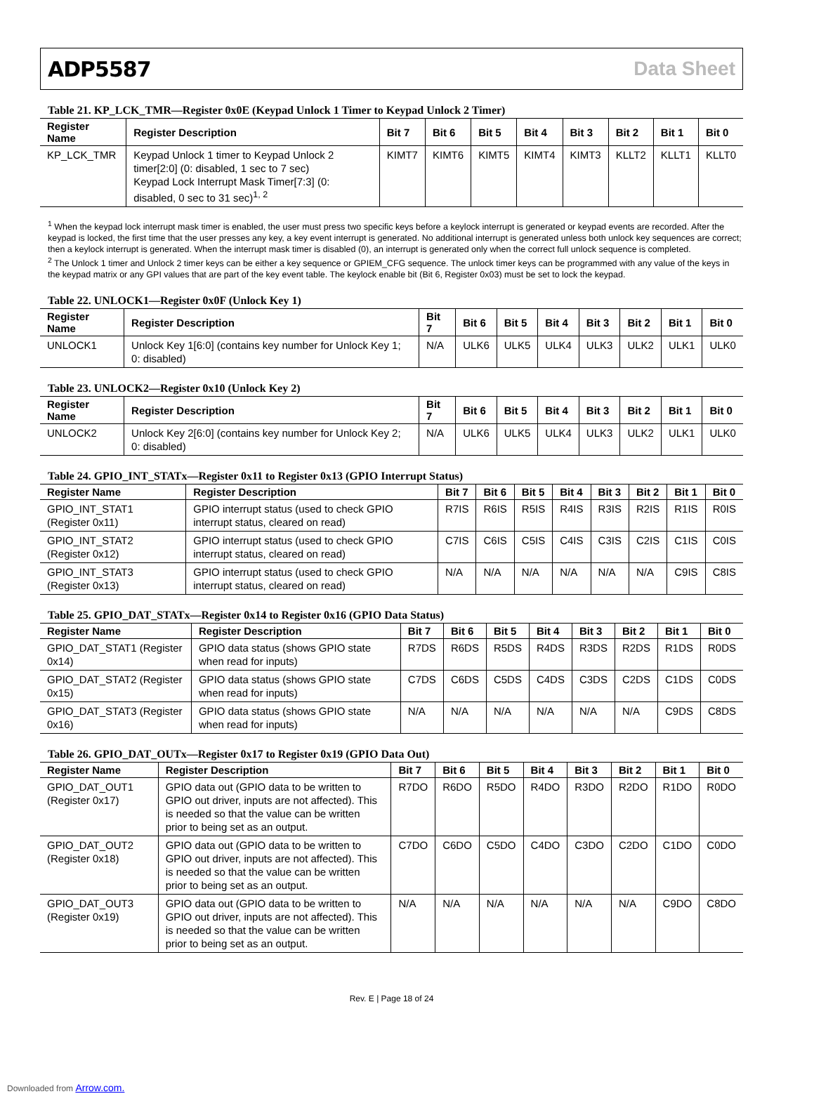ADP5587 Data Sheet
Table 21. KP_LCK_TMR—Register 0x0E (Keypad Unlock 1 Timer to Keypad Unlock 2 Timer)
| Register Name | Register Description | Bit 7 | Bit 6 | Bit 5 | Bit 4 | Bit 3 | Bit 2 | Bit 1 | Bit 0 |
| --- | --- | --- | --- | --- | --- | --- | --- | --- | --- |
| KP_LCK_TMR | Keypad Unlock 1 timer to Keypad Unlock 2 timer[2:0] (0: disabled, 1 sec to 7 sec) Keypad Lock Interrupt Mask Timer[7:3] (0: disabled, 0 sec to 31 sec)<sup>1, 2</sup> | KIMT7 | KIMT6 | KIMT5 | KIMT4 | KIMT3 | KLLT2 | KLLT1 | KLLT0 |
<sup>1</sup> When the keypad lock interrupt mask timer is enabled, the user must press two specific keys before a keylock interrupt is generated or keypad events are recorded. After the keypad is locked, the first time that the user presses any key, a key event interrupt is generated. No additional interrupt is generated unless both unlock key sequences are correct; then a keylock interrupt is generated. When the interrupt mask timer is disabled (0), an interrupt is generated only when the correct full unlock sequence is completed.
<sup>2</sup> The Unlock 1 timer and Unlock 2 timer keys can be either a key sequence or GPIEM_CFG sequence. The unlock timer keys can be programmed with any value of the keys in the keypad matrix or any GPI values that are part of the key event table. The keylock enable bit (Bit 6, Register 0x03) must be set to lock the keypad.
Table 22. UNLOCK1—Register 0x0F (Unlock Key 1)
| Register Name | Register Description | Bit 7 | Bit 6 | Bit 5 | Bit 4 | Bit 3 | Bit 2 | Bit 1 | Bit 0 |
| --- | --- | --- | --- | --- | --- | --- | --- | --- | --- |
| UNLOCK1 | Unlock Key 1[6:0] (contains key number for Unlock Key 1; 0: disabled) | N/A | ULK6 | ULK5 | ULK4 | ULK3 | ULK2 | ULK1 | ULK0 |
Table 23. UNLOCK2—Register 0x10 (Unlock Key 2)
| Register Name | Register Description | Bit 7 | Bit 6 | Bit 5 | Bit 4 | Bit 3 | Bit 2 | Bit 1 | Bit 0 |
| --- | --- | --- | --- | --- | --- | --- | --- | --- | --- |
| UNLOCK2 | Unlock Key 2[6:0] (contains key number for Unlock Key 2; 0: disabled) | N/A | ULK6 | ULK5 | ULK4 | ULK3 | ULK2 | ULK1 | ULK0 |
Table 24. GPIO_INT_STATx—Register 0x11 to Register 0x13 (GPIO Interrupt Status)
| Register Name | Register Description | Bit 7 | Bit 6 | Bit 5 | Bit 4 | Bit 3 | Bit 2 | Bit 1 | Bit 0 |
| --- | --- | --- | --- | --- | --- | --- | --- | --- | --- |
| GPIO_INT_STAT1 (Register 0x11) | GPIO interrupt status (used to check GPIO interrupt status, cleared on read) | R7IS | R6IS | R5IS | R4IS | R3IS | R2IS | R1IS | R0IS |
| GPIO_INT_STAT2 (Register 0x12) | GPIO interrupt status (used to check GPIO interrupt status, cleared on read) | C7IS | C6IS | C5IS | C4IS | C3IS | C2IS | C1IS | C0IS |
| GPIO_INT_STAT3 (Register 0x13) | GPIO interrupt status (used to check GPIO interrupt status, cleared on read) | N/A | N/A | N/A | N/A | N/A | N/A | C9IS | C8IS |
Table 25. GPIO_DAT_STATx—Register 0x14 to Register 0x16 (GPIO Data Status)
| Register Name | Register Description | Bit 7 | Bit 6 | Bit 5 | Bit 4 | Bit 3 | Bit 2 | Bit 1 | Bit 0 |
| --- | --- | --- | --- | --- | --- | --- | --- | --- | --- |
| GPIO_DAT_STAT1 (Register 0x14) | GPIO data status (shows GPIO state when read for inputs) | R7DS | R6DS | R5DS | R4DS | R3DS | R2DS | R1DS | R0DS |
| GPIO_DAT_STAT2 (Register 0x15) | GPIO data status (shows GPIO state when read for inputs) | C7DS | C6DS | C5DS | C4DS | C3DS | C2DS | C1DS | C0DS |
| GPIO_DAT_STAT3 (Register 0x16) | GPIO data status (shows GPIO state when read for inputs) | N/A | N/A | N/A | N/A | N/A | N/A | C9DS | C8DS |
Table 26. GPIO_DAT_OUTx—Register 0x17 to Register 0x19 (GPIO Data Out)
| Register Name | Register Description | Bit 7 | Bit 6 | Bit 5 | Bit 4 | Bit 3 | Bit 2 | Bit 1 | Bit 0 |
| --- | --- | --- | --- | --- | --- | --- | --- | --- | --- |
| GPIO_DAT_OUT1 (Register 0x17) | GPIO data out (GPIO data to be written to GPIO out driver, inputs are not affected). This is needed so that the value can be written prior to being set as an output. | R7DO | R6DO | R5DO | R4DO | R3DO | R2DO | R1DO | R0DO |
| GPIO_DAT_OUT2 (Register 0x18) | GPIO data out (GPIO data to be written to GPIO out driver, inputs are not affected). This is needed so that the value can be written prior to being set as an output. | C7DO | C6DO | C5DO | C4DO | C3DO | C2DO | C1DO | C0DO |
| GPIO_DAT_OUT3 (Register 0x19) | GPIO data out (GPIO data to be written to GPIO out driver, inputs are not affected). This is needed so that the value can be written prior to being set as an output. | N/A | N/A | N/A | N/A | N/A | N/A | C9DO | C8DO |
Rev. E | Page 18 of 24
Downloaded from Arrow.com.